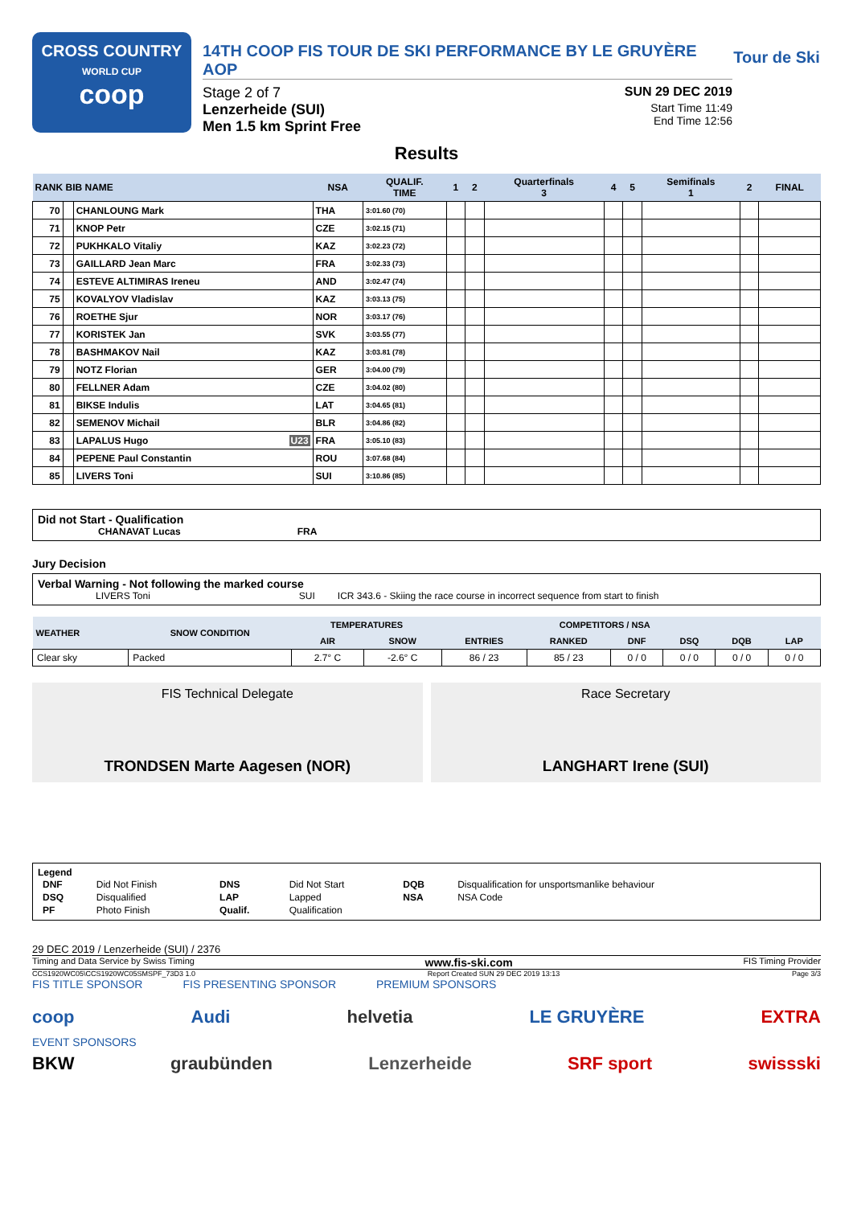CROSS COUNTRY
WORLD CUP
coop
14TH COOP FIS TOUR DE SKI PERFORMANCE BY LE GRUYÈRE AOP
Stage 2 of 7 SUN 29 DEC 2019
Lenzerheide (SUI)
Men 1.5 km Sprint Free
Start Time 11:49
End Time 12:56
Tour de Ski
Results
| RANK BIB NAME | | | NSA | QUALIF. TIME | 1 | 2 | Quarterfinals 3 | 4 | 5 | Semifinals 1 | 2 | FINAL |
| --- | --- | --- | --- | --- | --- | --- | --- | --- | --- | --- | --- | --- |
| 70 | | CHANLOUNG Mark | THA | 3:01.60 (70) | | | | | | | | |
| 71 | | KNOP Petr | CZE | 3:02.15 (71) | | | | | | | | |
| 72 | | PUKHKALO Vitaliy | KAZ | 3:02.23 (72) | | | | | | | | |
| 73 | | GAILLARD Jean Marc | FRA | 3:02.33 (73) | | | | | | | | |
| 74 | | ESTEVE ALTIMIRAS Ireneu | AND | 3:02.47 (74) | | | | | | | | |
| 75 | | KOVALYOV Vladislav | KAZ | 3:03.13 (75) | | | | | | | | |
| 76 | | ROETHE Sjur | NOR | 3:03.17 (76) | | | | | | | | |
| 77 | | KORISTEK Jan | SVK | 3:03.55 (77) | | | | | | | | |
| 78 | | BASHMAKOV Nail | KAZ | 3:03.81 (78) | | | | | | | | |
| 79 | | NOTZ Florian | GER | 3:04.00 (79) | | | | | | | | |
| 80 | | FELLNER Adam | CZE | 3:04.02 (80) | | | | | | | | |
| 81 | | BIKSE Indulis | LAT | 3:04.65 (81) | | | | | | | | |
| 82 | | SEMENOV Michail | BLR | 3:04.86 (82) | | | | | | | | |
| 83 | | LAPALUS Hugo U23 | FRA | 3:05.10 (83) | | | | | | | | |
| 84 | | PEPENE Paul Constantin | ROU | 3:07.68 (84) | | | | | | | | |
| 85 | | LIVERS Toni | SUI | 3:10.86 (85) | | | | | | | | |
Did not Start - Qualification
CHANAVAT Lucas FRA
Jury Decision
Verbal Warning - Not following the marked course
LIVERS Toni SUI ICR 343.6 - Skiing the race course in incorrect sequence from start to finish
| WEATHER | SNOW CONDITION | TEMPERATURES | | COMPETITORS / NSA | | | | | |
| --- | --- | --- | --- | --- | --- | --- | --- | --- | --- |
| | | AIR | SNOW | ENTRIES | RANKED | DNF | DSQ | DQB | LAP |
| Clear sky | Packed | 2.7° C | -2.6° C | 86 / 23 | 85 / 23 | 0 / 0 | 0 / 0 | 0 / 0 | 0 / 0 |
FIS Technical Delegate
TRONDSEN Marte Aagesen (NOR)
Race Secretary
LANGHART Irene (SUI)
Legend
| DNF | Did Not Finish | DNS | Did Not Start | DQB | Disqualification for unsportsmanlike behaviour |
| DSQ | Disqualified | LAP | Lapped | NSA | NSA Code |
| PF | Photo Finish | Qualif. | Qualification | | |
29 DEC 2019 / Lenzerheide (SUI) / 2376
Timing and Data Service by Swiss Timing www.fis-ski.com FIS Timing Provider
CCS1920WC05\CCS1920WC05SMSPF_73D3 1.0 Report Created SUN 29 DEC 2019 13:13 Page 3/3
FIS TITLE SPONSOR FIS PRESENTING SPONSOR PREMIUM SPONSORS
coop Audi helvetia LE GRUYÈRE EXTRA
EVENT SPONSORS
BKW graubünden Lenzerheide SRF sport swissski